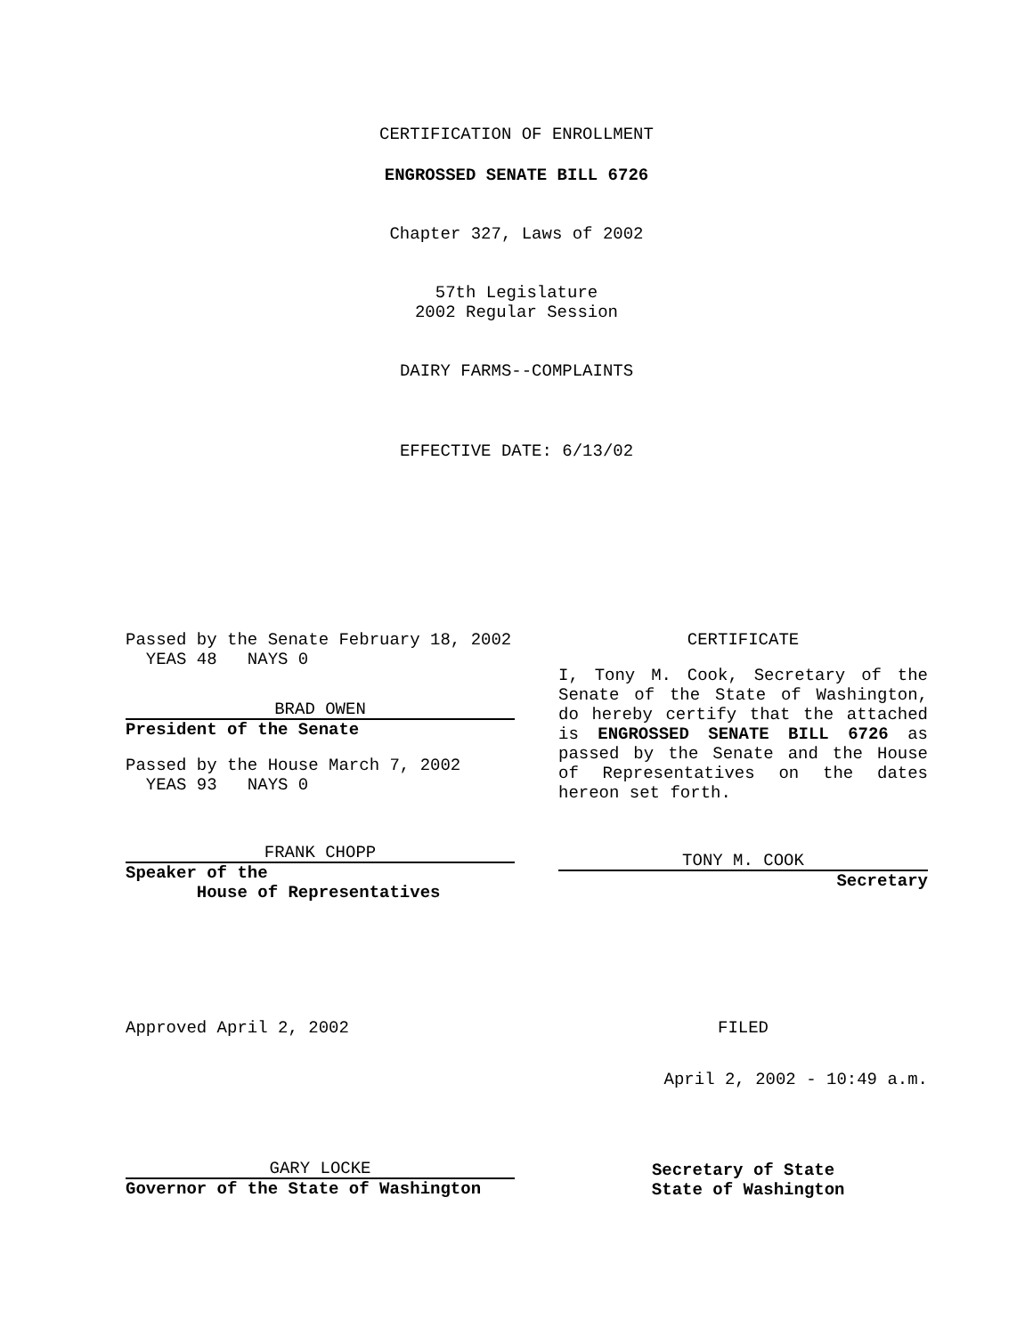CERTIFICATION OF ENROLLMENT
ENGROSSED SENATE BILL 6726
Chapter 327, Laws of 2002
57th Legislature
2002 Regular Session
DAIRY FARMS--COMPLAINTS
EFFECTIVE DATE: 6/13/02
Passed by the Senate February 18, 2002
YEAS 48 NAYS 0
BRAD OWEN
President of the Senate
Passed by the House March 7, 2002
YEAS 93 NAYS 0
FRANK CHOPP
Speaker of the
House of Representatives
CERTIFICATE
I, Tony M. Cook, Secretary of the Senate of the State of Washington, do hereby certify that the attached is ENGROSSED SENATE BILL 6726 as passed by the Senate and the House of Representatives on the dates hereon set forth.
TONY M. COOK
Secretary
Approved April 2, 2002 FILED
April 2, 2002 - 10:49 a.m.
GARY LOCKE
Governor of the State of Washington
Secretary of State
State of Washington